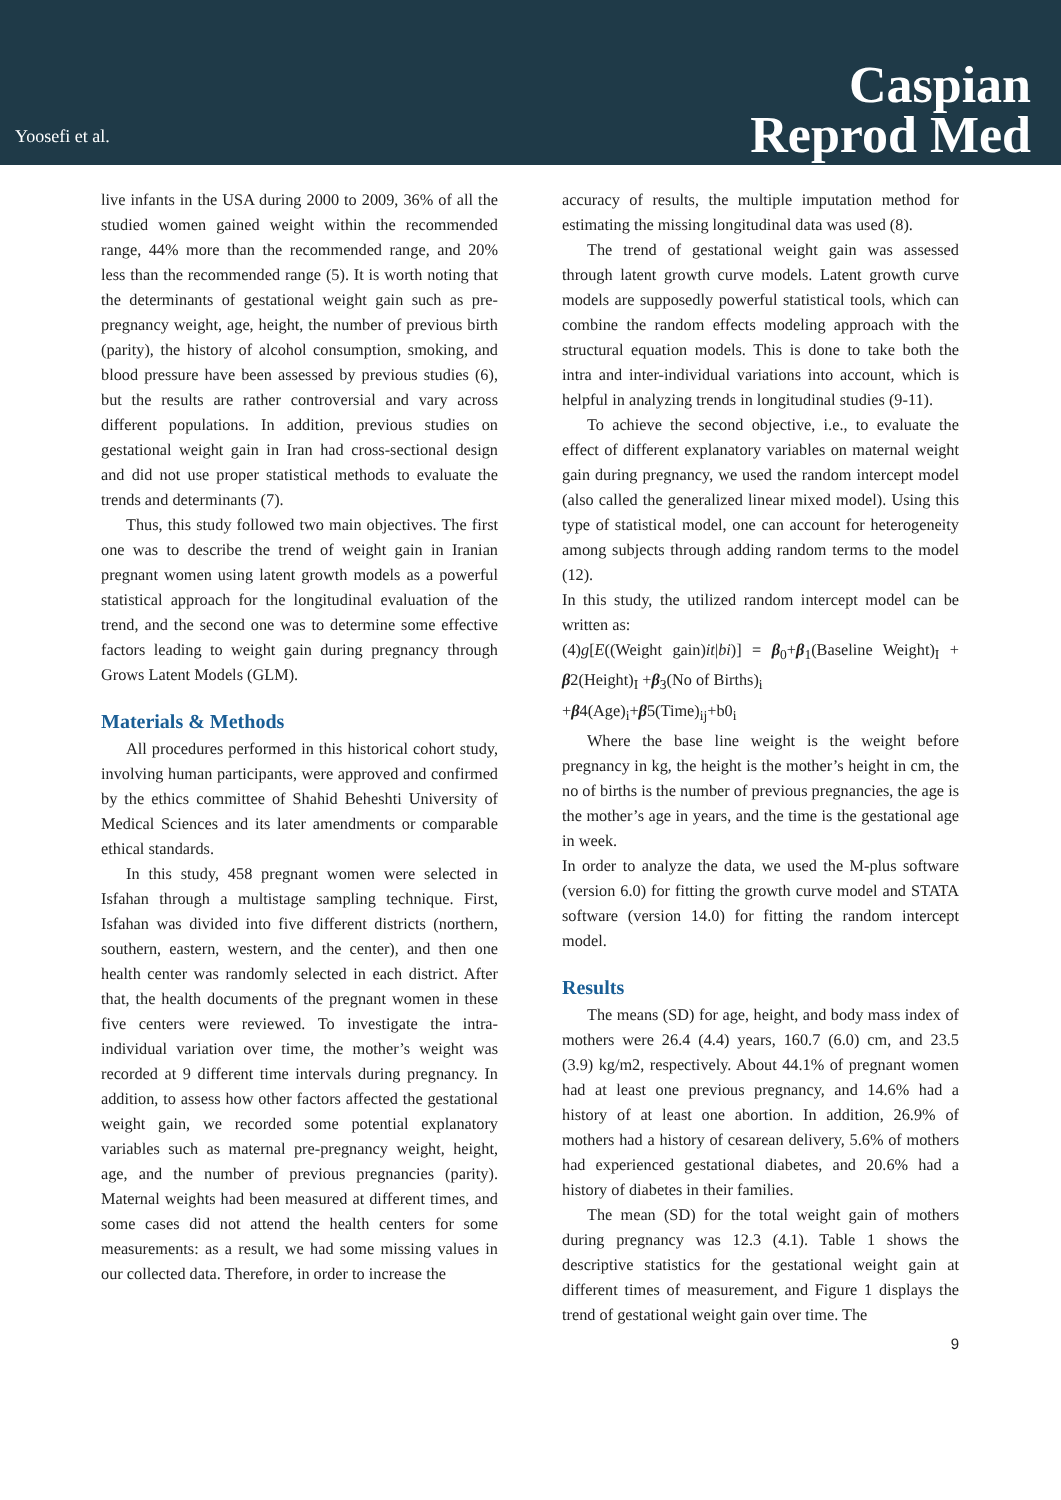Yoosefi et al.
Caspian
Reprod Med
live infants in the USA during 2000 to 2009, 36% of all the studied women gained weight within the recommended range, 44% more than the recommended range, and 20% less than the recommended range (5). It is worth noting that the determinants of gestational weight gain such as pre-pregnancy weight, age, height, the number of previous birth (parity), the history of alcohol consumption, smoking, and blood pressure have been assessed by previous studies (6), but the results are rather controversial and vary across different populations. In addition, previous studies on gestational weight gain in Iran had cross-sectional design and did not use proper statistical methods to evaluate the trends and determinants (7).
Thus, this study followed two main objectives. The first one was to describe the trend of weight gain in Iranian pregnant women using latent growth models as a powerful statistical approach for the longitudinal evaluation of the trend, and the second one was to determine some effective factors leading to weight gain during pregnancy through Grows Latent Models (GLM).
Materials & Methods
All procedures performed in this historical cohort study, involving human participants, were approved and confirmed by the ethics committee of Shahid Beheshti University of Medical Sciences and its later amendments or comparable ethical standards.
In this study, 458 pregnant women were selected in Isfahan through a multistage sampling technique. First, Isfahan was divided into five different districts (northern, southern, eastern, western, and the center), and then one health center was randomly selected in each district. After that, the health documents of the pregnant women in these five centers were reviewed. To investigate the intra-individual variation over time, the mother’s weight was recorded at 9 different time intervals during pregnancy. In addition, to assess how other factors affected the gestational weight gain, we recorded some potential explanatory variables such as maternal pre-pregnancy weight, height, age, and the number of previous pregnancies (parity). Maternal weights had been measured at different times, and some cases did not attend the health centers for some measurements: as a result, we had some missing values in our collected data. Therefore, in order to increase the
accuracy of results, the multiple imputation method for estimating the missing longitudinal data was used (8).
The trend of gestational weight gain was assessed through latent growth curve models. Latent growth curve models are supposedly powerful statistical tools, which can combine the random effects modeling approach with the structural equation models. This is done to take both the intra and inter-individual variations into account, which is helpful in analyzing trends in longitudinal studies (9-11).
To achieve the second objective, i.e., to evaluate the effect of different explanatory variables on maternal weight gain during pregnancy, we used the random intercept model (also called the generalized linear mixed model). Using this type of statistical model, one can account for heterogeneity among subjects through adding random terms to the model (12).
In this study, the utilized random intercept model can be written as:
(4)g[E((Weight gain)it|bi)] = β<sub>0</sub>+β<sub>1</sub>(Baseline Weight)<sub>I</sub> + β2(Height)<sub>I</sub> +β<sub>3</sub>(No of Births)<sub>i</sub>
+β4(Age)<sub>i</sub>+β5(Time)<sub>ij</sub>+b0<sub>i</sub>
Where the base line weight is the weight before pregnancy in kg, the height is the mother’s height in cm, the no of births is the number of previous pregnancies, the age is the mother’s age in years, and the time is the gestational age in week.
In order to analyze the data, we used the M-plus software (version 6.0) for fitting the growth curve model and STATA software (version 14.0) for fitting the random intercept model.
Results
The means (SD) for age, height, and body mass index of mothers were 26.4 (4.4) years, 160.7 (6.0) cm, and 23.5 (3.9) kg/m2, respectively. About 44.1% of pregnant women had at least one previous pregnancy, and 14.6% had a history of at least one abortion. In addition, 26.9% of mothers had a history of cesarean delivery, 5.6% of mothers had experienced gestational diabetes, and 20.6% had a history of diabetes in their families.
The mean (SD) for the total weight gain of mothers during pregnancy was 12.3 (4.1). Table 1 shows the descriptive statistics for the gestational weight gain at different times of measurement, and Figure 1 displays the trend of gestational weight gain over time. The
9